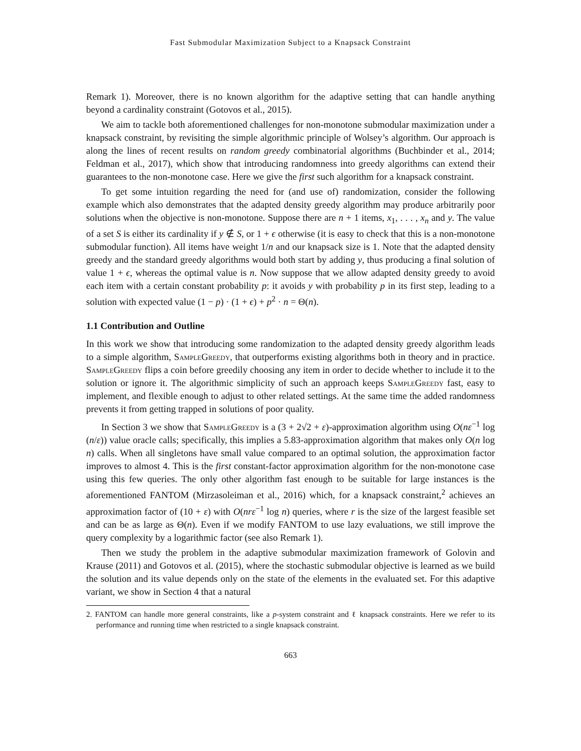Fast Submodular Maximization Subject to a Knapsack Constraint
Remark 1). Moreover, there is no known algorithm for the adaptive setting that can handle anything beyond a cardinality constraint (Gotovos et al., 2015).
We aim to tackle both aforementioned challenges for non-monotone submodular maximization under a knapsack constraint, by revisiting the simple algorithmic principle of Wolsey’s algorithm. Our approach is along the lines of recent results on random greedy combinatorial algorithms (Buchbinder et al., 2014; Feldman et al., 2017), which show that introducing randomness into greedy algorithms can extend their guarantees to the non-monotone case. Here we give the first such algorithm for a knapsack constraint.
To get some intuition regarding the need for (and use of) randomization, consider the following example which also demonstrates that the adapted density greedy algorithm may produce arbitrarily poor solutions when the objective is non-monotone. Suppose there are n + 1 items, x<sub>1</sub>, . . . , x<sub>n</sub> and y. The value of a set S is either its cardinality if y ∉ S, or 1 + ϵ otherwise (it is easy to check that this is a non-monotone submodular function). All items have weight 1/n and our knapsack size is 1. Note that the adapted density greedy and the standard greedy algorithms would both start by adding y, thus producing a final solution of value 1 + ϵ, whereas the optimal value is n. Now suppose that we allow adapted density greedy to avoid each item with a certain constant probability p: it avoids y with probability p in its first step, leading to a solution with expected value (1 − p) · (1 + ϵ) + p<sup>2</sup> · n = Θ(n).
1.1 Contribution and Outline
In this work we show that introducing some randomization to the adapted density greedy algorithm leads to a simple algorithm, SampleGreedy, that outperforms existing algorithms both in theory and in practice. SampleGreedy flips a coin before greedily choosing any item in order to decide whether to include it to the solution or ignore it. The algorithmic simplicity of such an approach keeps SampleGreedy fast, easy to implement, and flexible enough to adjust to other related settings. At the same time the added randomness prevents it from getting trapped in solutions of poor quality.
In Section 3 we show that SampleGreedy is a (3 + 2√2 + ε)-approximation algorithm using O(nε<sup>−1</sup> log (n/ε)) value oracle calls; specifically, this implies a 5.83-approximation algorithm that makes only O(n log n) calls. When all singletons have small value compared to an optimal solution, the approximation factor improves to almost 4. This is the first constant-factor approximation algorithm for the non-monotone case using this few queries. The only other algorithm fast enough to be suitable for large instances is the aforementioned FANTOM (Mirzasoleiman et al., 2016) which, for a knapsack constraint,<sup>2</sup> achieves an approximation factor of (10 + ε) with O(nrε<sup>−1</sup> log n) queries, where r is the size of the largest feasible set and can be as large as Θ(n). Even if we modify FANTOM to use lazy evaluations, we still improve the query complexity by a logarithmic factor (see also Remark 1).
Then we study the problem in the adaptive submodular maximization framework of Golovin and Krause (2011) and Gotovos et al. (2015), where the stochastic submodular objective is learned as we build the solution and its value depends only on the state of the elements in the evaluated set. For this adaptive variant, we show in Section 4 that a natural
2. FANTOM can handle more general constraints, like a p-system constraint and ℓ knapsack constraints. Here we refer to its performance and running time when restricted to a single knapsack constraint.
663